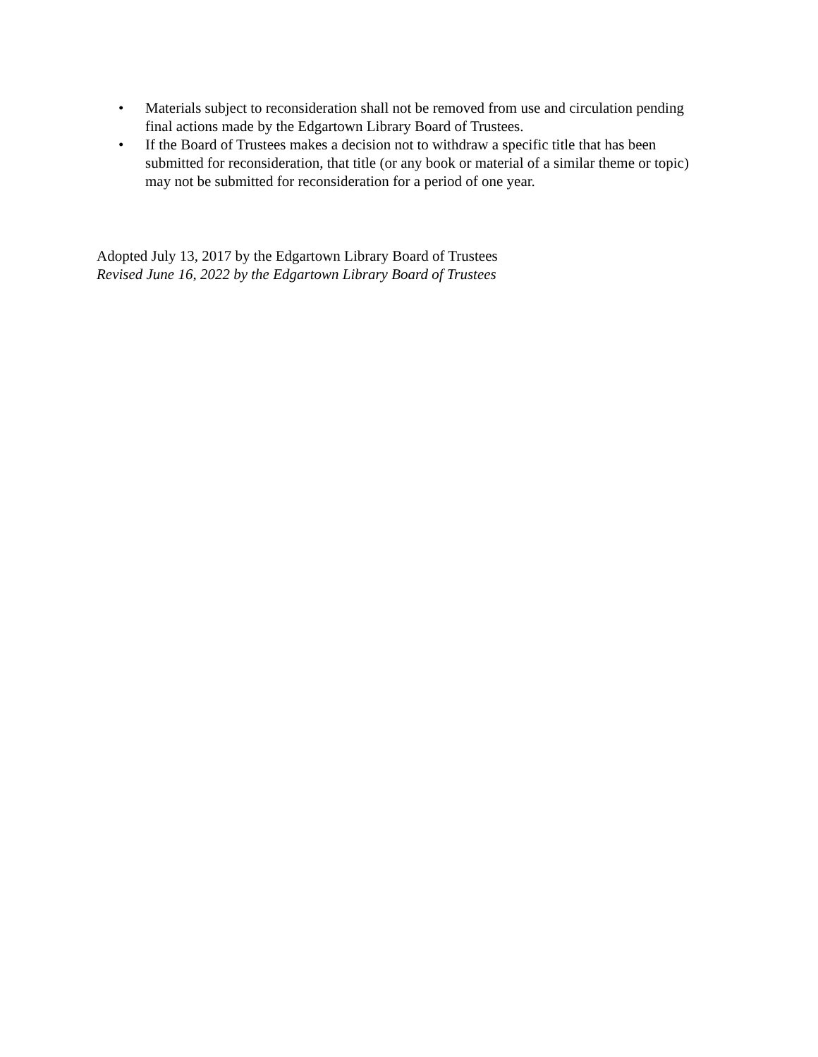• Materials subject to reconsideration shall not be removed from use and circulation pending final actions made by the Edgartown Library Board of Trustees.
• If the Board of Trustees makes a decision not to withdraw a specific title that has been submitted for reconsideration, that title (or any book or material of a similar theme or topic) may not be submitted for reconsideration for a period of one year.
Adopted July 13, 2017 by the Edgartown Library Board of Trustees
Revised June 16, 2022 by the Edgartown Library Board of Trustees